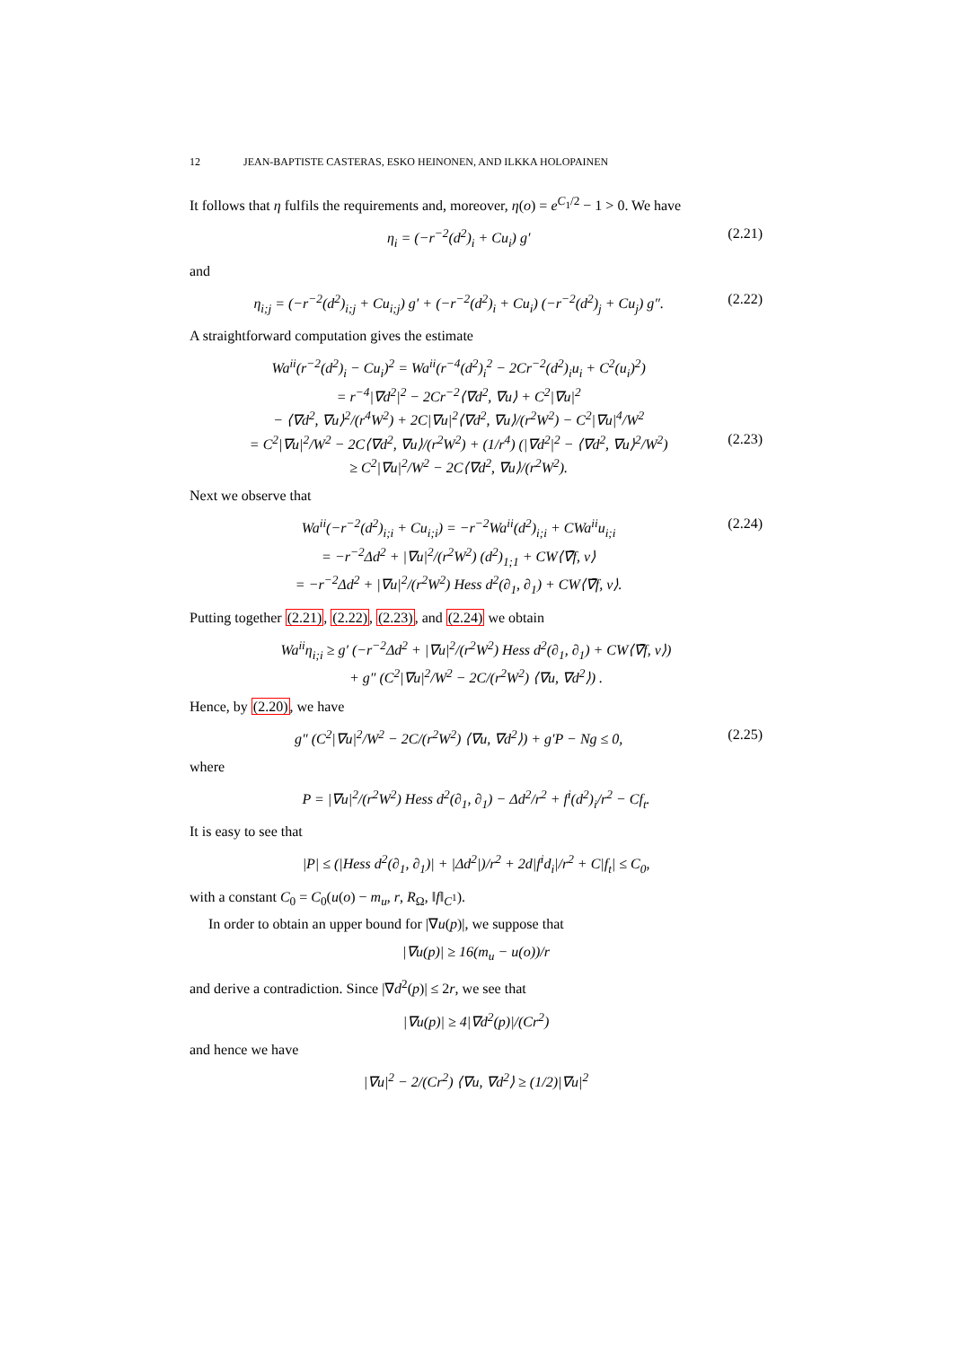12 JEAN-BAPTISTE CASTERAS, ESKO HEINONEN, AND ILKKA HOLOPAINEN
It follows that η fulfils the requirements and, moreover, η(o) = e<sup>C<sub>1</sub>/2</sup> − 1 > 0. We have
η<sub>i</sub> = (−r<sup>−2</sup>(d<sup>2</sup>)<sub>i</sub> + Cu<sub>i</sub>) g′ (2.21)
and
η<sub>i;j</sub> = (−r<sup>−2</sup>(d<sup>2</sup>)<sub>i;j</sub> + Cu<sub>i;j</sub>) g′ + (−r<sup>−2</sup>(d<sup>2</sup>)<sub>i</sub> + Cu<sub>i</sub>) (−r<sup>−2</sup>(d<sup>2</sup>)<sub>j</sub> + Cu<sub>j</sub>) g″. (2.22)
A straightforward computation gives the estimate
Wa<sup>ii</sup>(r<sup>−2</sup>(d<sup>2</sup>)<sub>i</sub> − Cu<sub>i</sub>)<sup>2</sup> = Wa<sup>ii</sup>(r<sup>−4</sup>(d<sup>2</sup>)<sub>i</sub><sup>2</sup> − 2Cr<sup>−2</sup>(d<sup>2</sup>)<sub>i</sub>u<sub>i</sub> + C<sup>2</sup>(u<sub>i</sub>)<sup>2</sup>)
= r<sup>−4</sup>|∇d<sup>2</sup>|<sup>2</sup> − 2Cr<sup>−2</sup>⟨∇d<sup>2</sup>, ∇u⟩ + C<sup>2</sup>|∇u|<sup>2</sup>
− ⟨∇d<sup>2</sup>, ∇u⟩<sup>2</sup>/(r<sup>4</sup>W<sup>2</sup>) + 2C|∇u|<sup>2</sup>⟨∇d<sup>2</sup>, ∇u⟩/(r<sup>2</sup>W<sup>2</sup>) − C<sup>2</sup>|∇u|<sup>4</sup>/W<sup>2</sup>
= C<sup>2</sup>|∇u|<sup>2</sup>/W<sup>2</sup> − 2C⟨∇d<sup>2</sup>, ∇u⟩/(r<sup>2</sup>W<sup>2</sup>) + (1/r<sup>4</sup>) (|∇d<sup>2</sup>|<sup>2</sup> − ⟨∇d<sup>2</sup>, ∇u⟩<sup>2</sup>/W<sup>2</sup>)
≥ C<sup>2</sup>|∇u|<sup>2</sup>/W<sup>2</sup> − 2C⟨∇d<sup>2</sup>, ∇u⟩/(r<sup>2</sup>W<sup>2</sup>).
(2.23)
Next we observe that
Wa<sup>ii</sup>(−r<sup>−2</sup>(d<sup>2</sup>)<sub>i;i</sub> + Cu<sub>i;i</sub>) = −r<sup>−2</sup>Wa<sup>ii</sup>(d<sup>2</sup>)<sub>i;i</sub> + CWa<sup>ii</sup>u<sub>i;i</sub>
= −r<sup>−2</sup>Δd<sup>2</sup> + |∇u|<sup>2</sup>/(r<sup>2</sup>W<sup>2</sup>) (d<sup>2</sup>)<sub>1;1</sub> + CW⟨∇̄f, ν⟩
= −r<sup>−2</sup>Δd<sup>2</sup> + |∇u|<sup>2</sup>/(r<sup>2</sup>W<sup>2</sup>) Hess d<sup>2</sup>(∂<sub>1</sub>, ∂<sub>1</sub>) + CW⟨∇̄f, ν⟩. (2.24)
Putting together (2.21), (2.22), (2.23), and (2.24) we obtain
Wa<sup>ii</sup>η<sub>i;i</sub> ≥ g′ (−r<sup>−2</sup>Δd<sup>2</sup> + |∇u|<sup>2</sup>/(r<sup>2</sup>W<sup>2</sup>) Hess d<sup>2</sup>(∂<sub>1</sub>, ∂<sub>1</sub>) + CW⟨∇̄f, ν⟩)
+ g″ (C<sup>2</sup>|∇u|<sup>2</sup>/W<sup>2</sup> − 2C/(r<sup>2</sup>W<sup>2</sup>) ⟨∇u, ∇d<sup>2</sup>⟩) .
Hence, by (2.20), we have
g″ (C<sup>2</sup>|∇u|<sup>2</sup>/W<sup>2</sup> − 2C/(r<sup>2</sup>W<sup>2</sup>) ⟨∇u, ∇d<sup>2</sup>⟩) + g′P − Ng ≤ 0, (2.25)
where
P = |∇u|<sup>2</sup>/(r<sup>2</sup>W<sup>2</sup>) Hess d<sup>2</sup>(∂<sub>1</sub>, ∂<sub>1</sub>) − Δd<sup>2</sup>/r<sup>2</sup> + f<sup>i</sup>(d<sup>2</sup>)<sub>i</sub>/r<sup>2</sup> − Cf<sub>t</sub>.
It is easy to see that
|P| ≤ (|Hess d<sup>2</sup>(∂<sub>1</sub>, ∂<sub>1</sub>)| + |Δd<sup>2</sup>|)/r<sup>2</sup> + 2d|f<sup>i</sup>d<sub>i</sub>|/r<sup>2</sup> + C|f<sub>t</sub>| ≤ C<sub>0</sub>,
with a constant C<sub>0</sub> = C<sub>0</sub>(u(o) − m<sub>u</sub>, r, R<sub>Ω</sub>, ‖f‖<sub>C<sup>1</sup></sub>).
In order to obtain an upper bound for |∇u(p)|, we suppose that
|∇u(p)| ≥ 16(m<sub>u</sub> − u(o))/r
and derive a contradiction. Since |∇d<sup>2</sup>(p)| ≤ 2r, we see that
|∇u(p)| ≥ 4|∇d<sup>2</sup>(p)|/(Cr<sup>2</sup>)
and hence we have
|∇u|<sup>2</sup> − 2/(Cr<sup>2</sup>) ⟨∇u, ∇d<sup>2</sup>⟩ ≥ (1/2)|∇u|<sup>2</sup>